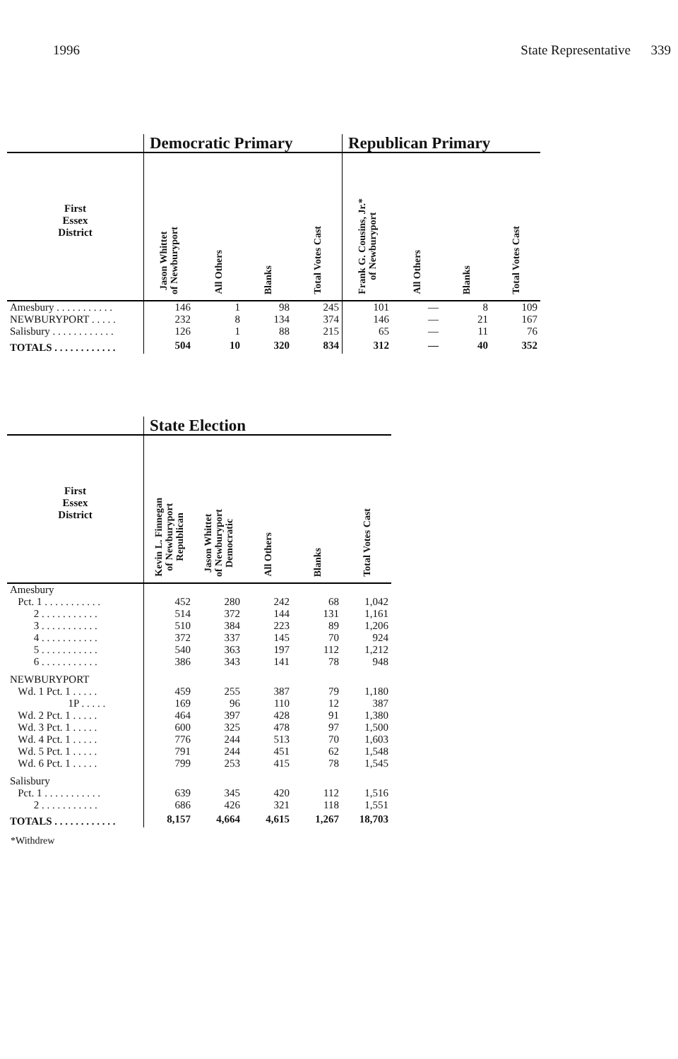1996 State Representative 339
| | Democratic Primary | | | | Republican Primary | | | |
| First Essex District | Jason Whittet of Newburyport | All Others | Blanks | Total Votes Cast | Frank G. Cousins, Jr.* of Newburyport | All Others | Blanks | Total Votes Cast |
| Amesbury . . . . . . . . . . . | 146 | 1 | 98 | 245 | 101 | — | 8 | 109 |
| NEWBURYPORT . . . . . | 232 | 8 | 134 | 374 | 146 | — | 21 | 167 |
| Salisbury . . . . . . . . . . . . | 126 | 1 | 88 | 215 | 65 | — | 11 | 76 |
| TOTALS . . . . . . . . . . . . | 504 | 10 | 320 | 834 | 312 | — | 40 | 352 |
| | State Election | | | | |
| First Essex District | Kevin L. Finnegan of Newburyport Republican | Jason Whittet of Newburyport Democratic | All Others | Blanks | Total Votes Cast |
| Amesbury | | | | | |
| Pct. 1 . . . . . . . . . . . | 452 | 280 | 242 | 68 | 1,042 |
| 2 . . . . . . . . . . . | 514 | 372 | 144 | 131 | 1,161 |
| 3 . . . . . . . . . . . | 510 | 384 | 223 | 89 | 1,206 |
| 4 . . . . . . . . . . . | 372 | 337 | 145 | 70 | 924 |
| 5 . . . . . . . . . . . | 540 | 363 | 197 | 112 | 1,212 |
| 6 . . . . . . . . . . . | 386 | 343 | 141 | 78 | 948 |
| NEWBURYPORT | | | | | |
| Wd. 1 Pct. 1 . . . . . | 459 | 255 | 387 | 79 | 1,180 |
| 1P . . . . . | 169 | 96 | 110 | 12 | 387 |
| Wd. 2 Pct. 1 . . . . . | 464 | 397 | 428 | 91 | 1,380 |
| Wd. 3 Pct. 1 . . . . . | 600 | 325 | 478 | 97 | 1,500 |
| Wd. 4 Pct. 1 . . . . . | 776 | 244 | 513 | 70 | 1,603 |
| Wd. 5 Pct. 1 . . . . . | 791 | 244 | 451 | 62 | 1,548 |
| Wd. 6 Pct. 1 . . . . . | 799 | 253 | 415 | 78 | 1,545 |
| Salisbury | | | | | |
| Pct. 1 . . . . . . . . . . . | 639 | 345 | 420 | 112 | 1,516 |
| 2 . . . . . . . . . . . | 686 | 426 | 321 | 118 | 1,551 |
| TOTALS . . . . . . . . . . . . | 8,157 | 4,664 | 4,615 | 1,267 | 18,703 |
*Withdrew